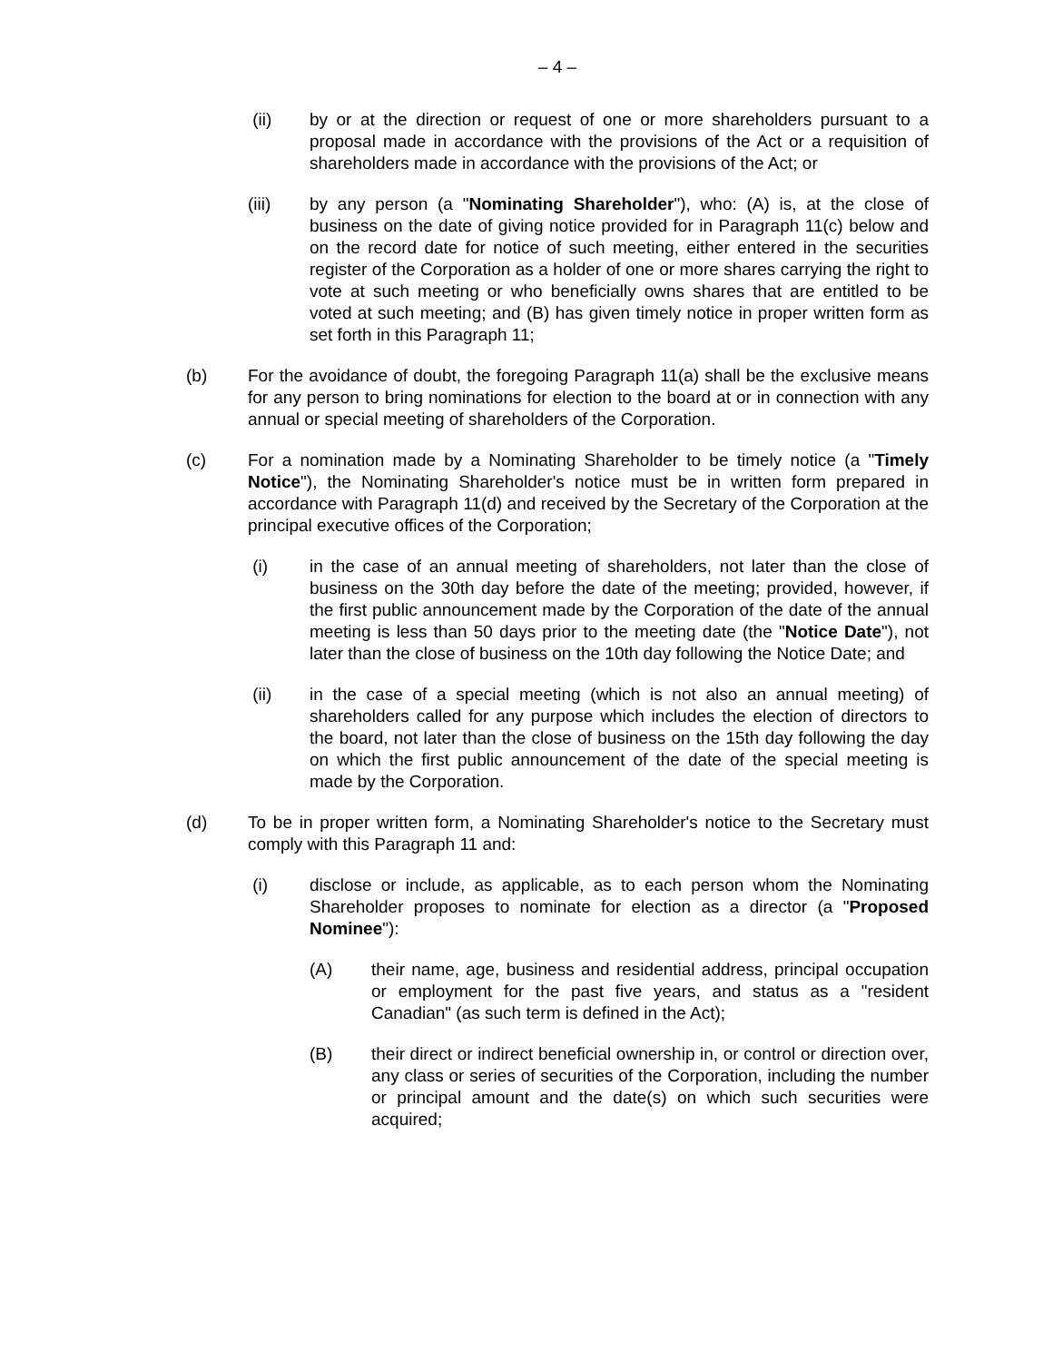– 4 –
(ii) by or at the direction or request of one or more shareholders pursuant to a proposal made in accordance with the provisions of the Act or a requisition of shareholders made in accordance with the provisions of the Act; or
(iii) by any person (a "Nominating Shareholder"), who: (A) is, at the close of business on the date of giving notice provided for in Paragraph 11(c) below and on the record date for notice of such meeting, either entered in the securities register of the Corporation as a holder of one or more shares carrying the right to vote at such meeting or who beneficially owns shares that are entitled to be voted at such meeting; and (B) has given timely notice in proper written form as set forth in this Paragraph 11;
(b) For the avoidance of doubt, the foregoing Paragraph 11(a) shall be the exclusive means for any person to bring nominations for election to the board at or in connection with any annual or special meeting of shareholders of the Corporation.
(c) For a nomination made by a Nominating Shareholder to be timely notice (a "Timely Notice"), the Nominating Shareholder's notice must be in written form prepared in accordance with Paragraph 11(d) and received by the Secretary of the Corporation at the principal executive offices of the Corporation;
(i) in the case of an annual meeting of shareholders, not later than the close of business on the 30th day before the date of the meeting; provided, however, if the first public announcement made by the Corporation of the date of the annual meeting is less than 50 days prior to the meeting date (the "Notice Date"), not later than the close of business on the 10th day following the Notice Date; and
(ii) in the case of a special meeting (which is not also an annual meeting) of shareholders called for any purpose which includes the election of directors to the board, not later than the close of business on the 15th day following the day on which the first public announcement of the date of the special meeting is made by the Corporation.
(d) To be in proper written form, a Nominating Shareholder's notice to the Secretary must comply with this Paragraph 11 and:
(i) disclose or include, as applicable, as to each person whom the Nominating Shareholder proposes to nominate for election as a director (a "Proposed Nominee"):
(A) their name, age, business and residential address, principal occupation or employment for the past five years, and status as a "resident Canadian" (as such term is defined in the Act);
(B) their direct or indirect beneficial ownership in, or control or direction over, any class or series of securities of the Corporation, including the number or principal amount and the date(s) on which such securities were acquired;